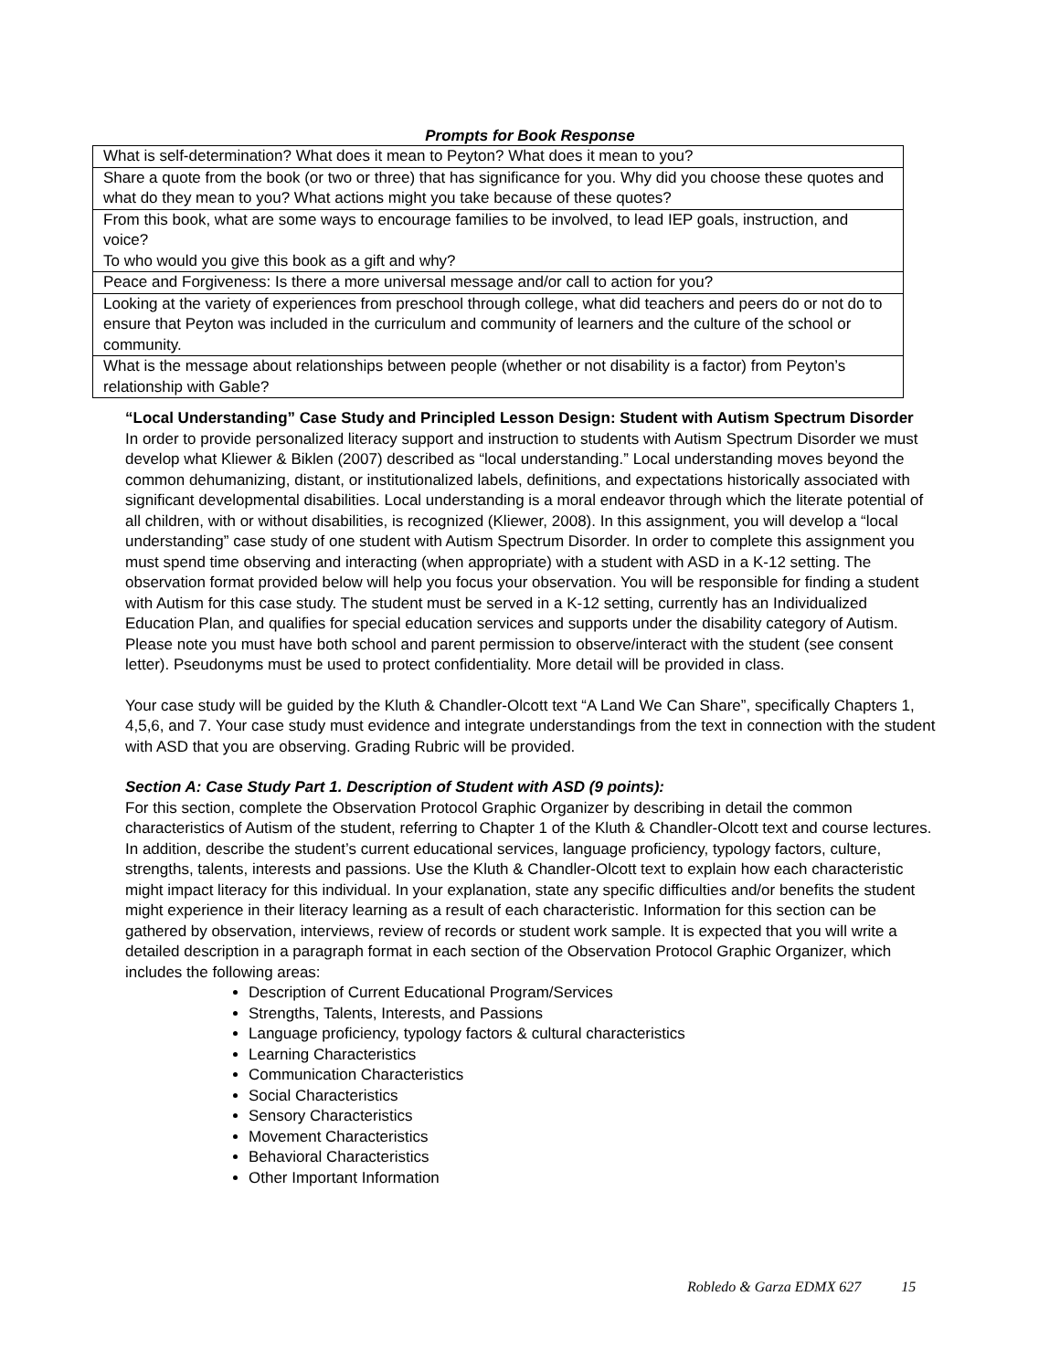Prompts for Book Response
| What is self-determination? What does it mean to Peyton? What does it mean to you? |
| Share a quote from the book (or two or three) that has significance for you. Why did you choose these quotes and what do they mean to you? What actions might you take because of these quotes? |
| From this book, what are some ways to encourage families to be involved, to lead IEP goals, instruction, and voice? To who would you give this book as a gift and why? |
| Peace and Forgiveness: Is there a more universal message and/or call to action for you? |
| Looking at the variety of experiences from preschool through college, what did teachers and peers do or not do to ensure that Peyton was included in the curriculum and community of learners and the culture of the school or community. |
| What is the message about relationships between people (whether or not disability is a factor) from Peyton’s relationship with Gable? |
“Local Understanding” Case Study and Principled Lesson Design: Student with Autism Spectrum Disorder
In order to provide personalized literacy support and instruction to students with Autism Spectrum Disorder we must develop what Kliewer & Biklen (2007) described as “local understanding.” Local understanding moves beyond the common dehumanizing, distant, or institutionalized labels, definitions, and expectations historically associated with significant developmental disabilities. Local understanding is a moral endeavor through which the literate potential of all children, with or without disabilities, is recognized (Kliewer, 2008). In this assignment, you will develop a “local understanding” case study of one student with Autism Spectrum Disorder. In order to complete this assignment you must spend time observing and interacting (when appropriate) with a student with ASD in a K-12 setting. The observation format provided below will help you focus your observation. You will be responsible for finding a student with Autism for this case study. The student must be served in a K-12 setting, currently has an Individualized Education Plan, and qualifies for special education services and supports under the disability category of Autism. Please note you must have both school and parent permission to observe/interact with the student (see consent letter). Pseudonyms must be used to protect confidentiality. More detail will be provided in class.
Your case study will be guided by the Kluth & Chandler-Olcott text “A Land We Can Share”, specifically Chapters 1, 4,5,6, and 7. Your case study must evidence and integrate understandings from the text in connection with the student with ASD that you are observing. Grading Rubric will be provided.
Section A: Case Study Part 1. Description of Student with ASD (9 points):
For this section, complete the Observation Protocol Graphic Organizer by describing in detail the common characteristics of Autism of the student, referring to Chapter 1 of the Kluth & Chandler-Olcott text and course lectures. In addition, describe the student’s current educational services, language proficiency, typology factors, culture, strengths, talents, interests and passions. Use the Kluth & Chandler-Olcott text to explain how each characteristic might impact literacy for this individual. In your explanation, state any specific difficulties and/or benefits the student might experience in their literacy learning as a result of each characteristic. Information for this section can be gathered by observation, interviews, review of records or student work sample. It is expected that you will write a detailed description in a paragraph format in each section of the Observation Protocol Graphic Organizer, which includes the following areas:
Description of Current Educational Program/Services
Strengths, Talents, Interests, and Passions
Language proficiency, typology factors & cultural characteristics
Learning Characteristics
Communication Characteristics
Social Characteristics
Sensory Characteristics
Movement Characteristics
Behavioral Characteristics
Other Important Information
Robledo & Garza EDMX 627 15